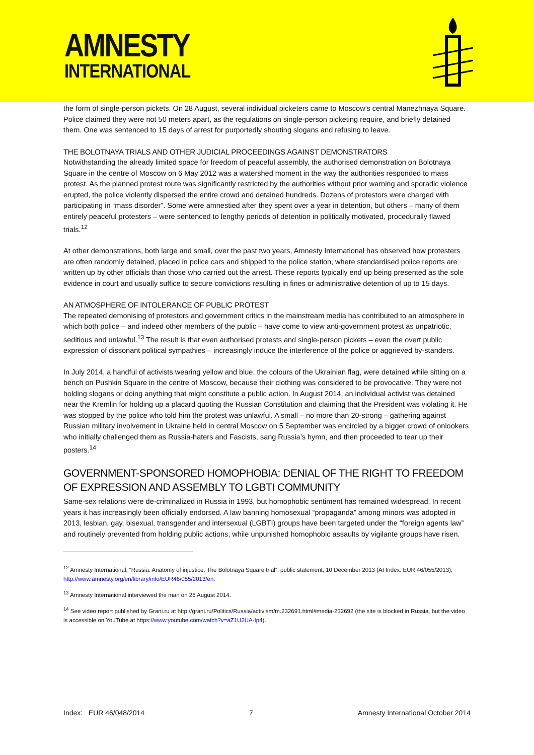AMNESTY
INTERNATIONAL
the form of single-person pickets. On 28 August, several individual picketers came to Moscow’s central Manezhnaya Square. Police claimed they were not 50 meters apart, as the regulations on single-person picketing require, and briefly detained them. One was sentenced to 15 days of arrest for purportedly shouting slogans and refusing to leave.
THE BOLOTNAYA TRIALS AND OTHER JUDICIAL PROCEEDINGS AGAINST DEMONSTRATORS
Notwithstanding the already limited space for freedom of peaceful assembly, the authorised demonstration on Bolotnaya Square in the centre of Moscow on 6 May 2012 was a watershed moment in the way the authorities responded to mass protest. As the planned protest route was significantly restricted by the authorities without prior warning and sporadic violence erupted, the police violently dispersed the entire crowd and detained hundreds. Dozens of protestors were charged with participating in “mass disorder”. Some were amnestied after they spent over a year in detention, but others – many of them entirely peaceful protesters – were sentenced to lengthy periods of detention in politically motivated, procedurally flawed trials.<sup>12</sup>
At other demonstrations, both large and small, over the past two years, Amnesty International has observed how protesters are often randomly detained, placed in police cars and shipped to the police station, where standardised police reports are written up by other officials than those who carried out the arrest. These reports typically end up being presented as the sole evidence in court and usually suffice to secure convictions resulting in fines or administrative detention of up to 15 days.
AN ATMOSPHERE OF INTOLERANCE OF PUBLIC PROTEST
The repeated demonising of protestors and government critics in the mainstream media has contributed to an atmosphere in which both police – and indeed other members of the public – have come to view anti-government protest as unpatriotic, seditious and unlawful.<sup>13</sup> The result is that even authorised protests and single-person pickets – even the overt public expression of dissonant political sympathies – increasingly induce the interference of the police or aggrieved by-standers.
In July 2014, a handful of activists wearing yellow and blue, the colours of the Ukrainian flag, were detained while sitting on a bench on Pushkin Square in the centre of Moscow, because their clothing was considered to be provocative. They were not holding slogans or doing anything that might constitute a public action. In August 2014, an individual activist was detained near the Kremlin for holding up a placard quoting the Russian Constitution and claiming that the President was violating it. He was stopped by the police who told him the protest was unlawful. A small – no more than 20-strong – gathering against Russian military involvement in Ukraine held in central Moscow on 5 September was encircled by a bigger crowd of onlookers who initially challenged them as Russia-haters and Fascists, sang Russia’s hymn, and then proceeded to tear up their posters.<sup>14</sup>
GOVERNMENT-SPONSORED HOMOPHOBIA: DENIAL OF THE RIGHT TO FREEDOM OF EXPRESSION AND ASSEMBLY TO LGBTI COMMUNITY
Same-sex relations were de-criminalized in Russia in 1993, but homophobic sentiment has remained widespread. In recent years it has increasingly been officially endorsed. A law banning homosexual “propaganda” among minors was adopted in 2013, lesbian, gay, bisexual, transgender and intersexual (LGBTI) groups have been targeted under the “foreign agents law” and routinely prevented from holding public actions, while unpunished homophobic assaults by vigilante groups have risen.
<sup>12</sup> Amnesty International, “Russia: Anatomy of injustice: The Bolotnaya Square trial”, public statement, 10 December 2013 (AI Index: EUR 46/055/2013), http://www.amnesty.org/en/library/info/EUR46/055/2013/en.
<sup>13</sup> Amnesty International interviewed the man on 26 August 2014.
<sup>14</sup> See video report published by Grani.ru at http://grani.ru/Politics/Russia/activism/m.232691.html#media-232692 (the site is blocked in Russia, but the video is accessible on YouTube at https://www.youtube.com/watch?v=aZ1U2UA-Ip4).
Index: EUR 46/048/2014 7 Amnesty International October 2014